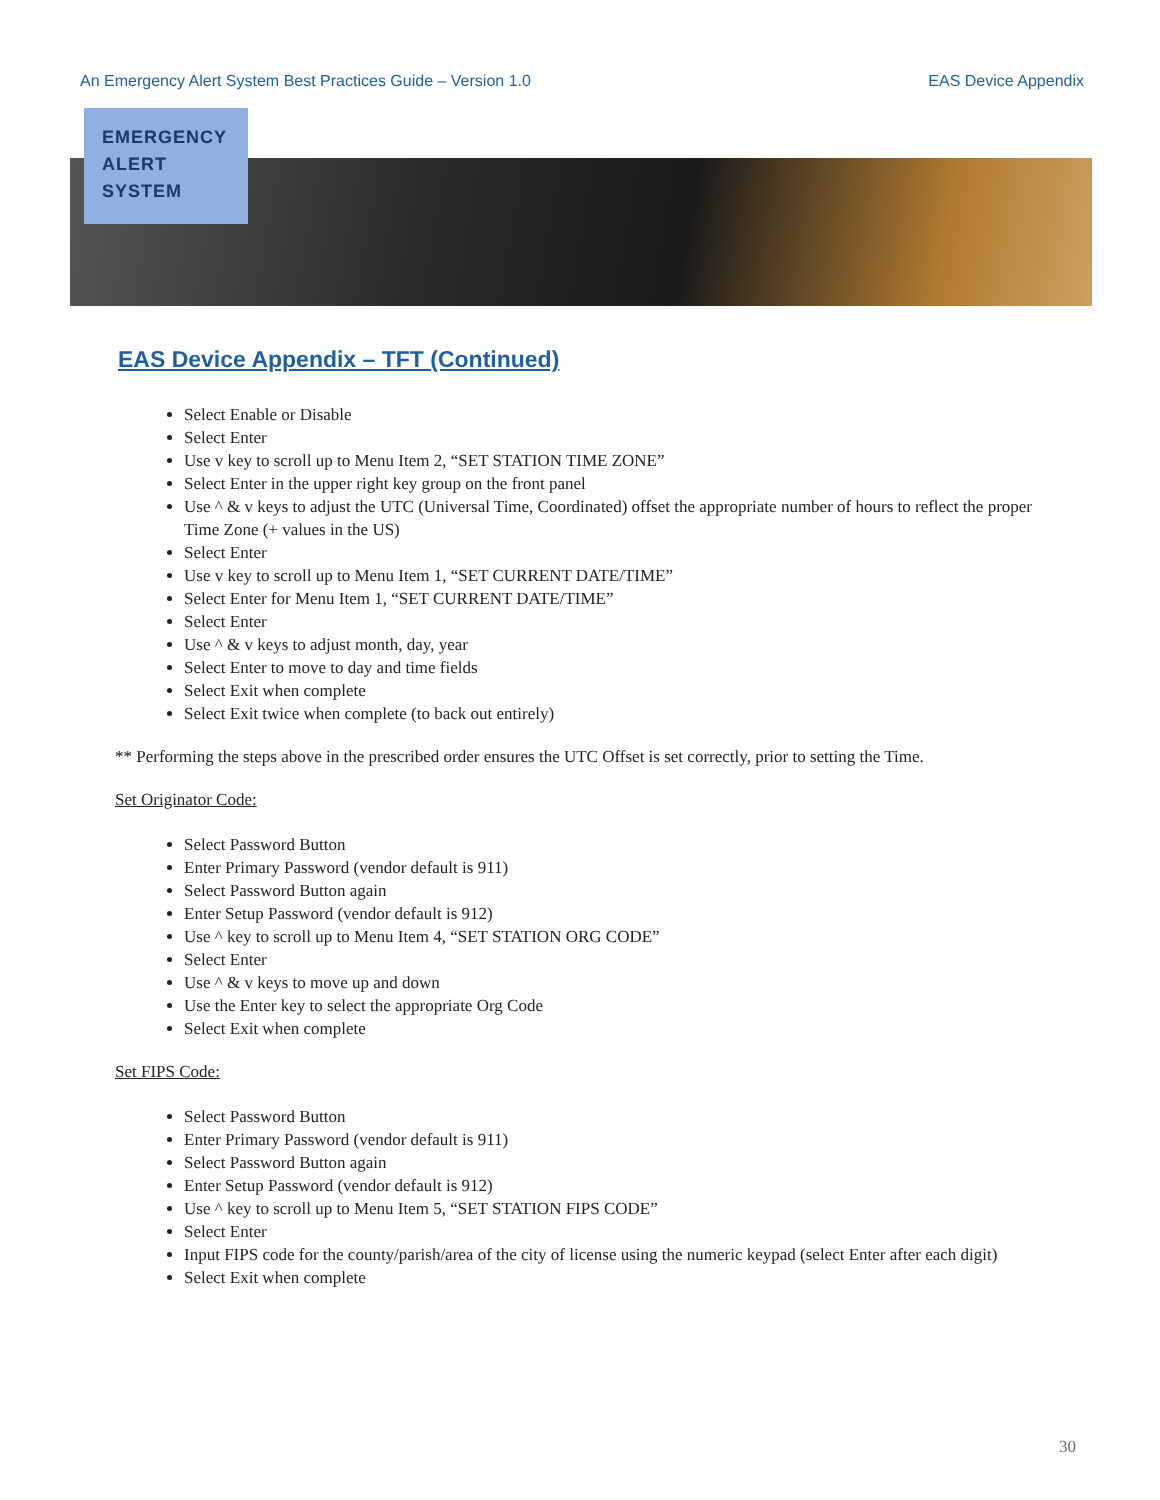An Emergency Alert System Best Practices Guide – Version 1.0 EAS Device Appendix
EMERGENCY
ALERT
SYSTEM
EAS Device Appendix – TFT (Continued)
Select Enable or Disable
Select Enter
Use v key to scroll up to Menu Item 2, “SET STATION TIME ZONE”
Select Enter in the upper right key group on the front panel
Use ^ & v keys to adjust the UTC (Universal Time, Coordinated) offset the appropriate number of hours to reflect the proper Time Zone (+ values in the US)
Select Enter
Use v key to scroll up to Menu Item 1, “SET CURRENT DATE/TIME”
Select Enter for Menu Item 1, “SET CURRENT DATE/TIME”
Select Enter
Use ^ & v keys to adjust month, day, year
Select Enter to move to day and time fields
Select Exit when complete
Select Exit twice when complete (to back out entirely)
** Performing the steps above in the prescribed order ensures the UTC Offset is set correctly, prior to setting the Time.
Set Originator Code:
Select Password Button
Enter Primary Password (vendor default is 911)
Select Password Button again
Enter Setup Password (vendor default is 912)
Use ^ key to scroll up to Menu Item 4, “SET STATION ORG CODE”
Select Enter
Use ^ & v keys to move up and down
Use the Enter key to select the appropriate Org Code
Select Exit when complete
Set FIPS Code:
Select Password Button
Enter Primary Password (vendor default is 911)
Select Password Button again
Enter Setup Password (vendor default is 912)
Use ^ key to scroll up to Menu Item 5, “SET STATION FIPS CODE”
Select Enter
Input FIPS code for the county/parish/area of the city of license using the numeric keypad (select Enter after each digit)
Select Exit when complete
30